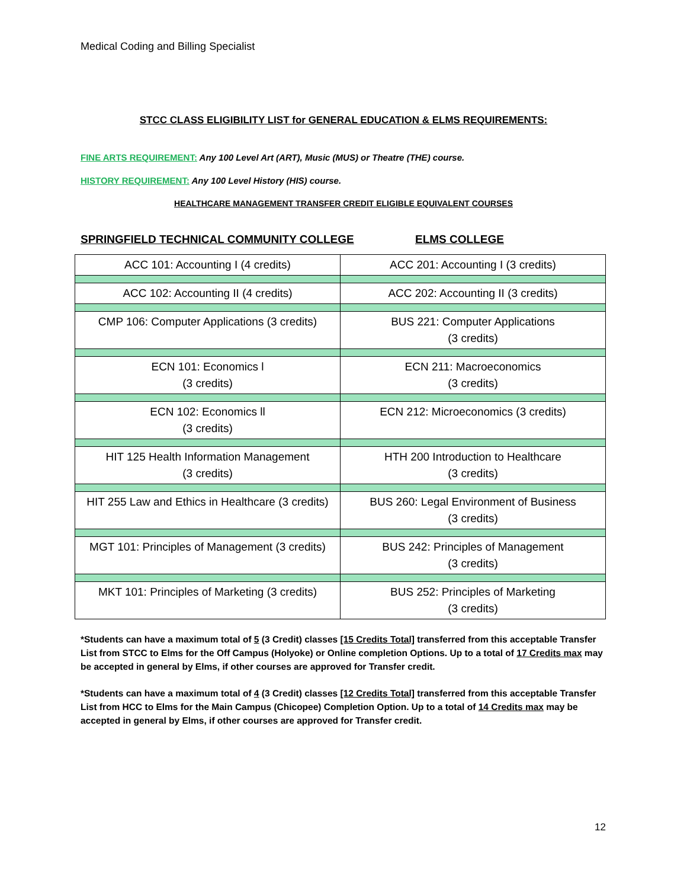Medical Coding and Billing Specialist
STCC CLASS ELIGIBILITY LIST for GENERAL EDUCATION & ELMS REQUIREMENTS:
FINE ARTS REQUIREMENT: Any 100 Level Art (ART), Music (MUS) or Theatre (THE) course.
HISTORY REQUIREMENT: Any 100 Level History (HIS) course.
HEALTHCARE MANAGEMENT TRANSFER CREDIT ELIGIBLE EQUIVALENT COURSES
SPRINGFIELD TECHNICAL COMMUNITY COLLEGE ELMS COLLEGE
| ACC 101: Accounting I (4 credits) | ACC 201: Accounting I (3 credits) |
| ACC 102: Accounting II (4 credits) | ACC 202: Accounting II (3 credits) |
| CMP 106: Computer Applications (3 credits) | BUS 221: Computer Applications (3 credits) |
| ECN 101: Economics l (3 credits) | ECN 211: Macroeconomics (3 credits) |
| ECN 102: Economics ll (3 credits) | ECN 212: Microeconomics (3 credits) |
| HIT 125 Health Information Management (3 credits) | HTH 200 Introduction to Healthcare (3 credits) |
| HIT 255 Law and Ethics in Healthcare (3 credits) | BUS 260: Legal Environment of Business (3 credits) |
| MGT 101: Principles of Management (3 credits) | BUS 242: Principles of Management (3 credits) |
| MKT 101: Principles of Marketing (3 credits) | BUS 252: Principles of Marketing (3 credits) |
*Students can have a maximum total of 5 (3 Credit) classes [15 Credits Total] transferred from this acceptable Transfer List from STCC to Elms for the Off Campus (Holyoke) or Online completion Options. Up to a total of 17 Credits max may be accepted in general by Elms, if other courses are approved for Transfer credit.
*Students can have a maximum total of 4 (3 Credit) classes [12 Credits Total] transferred from this acceptable Transfer List from HCC to Elms for the Main Campus (Chicopee) Completion Option. Up to a total of 14 Credits max may be accepted in general by Elms, if other courses are approved for Transfer credit.
12